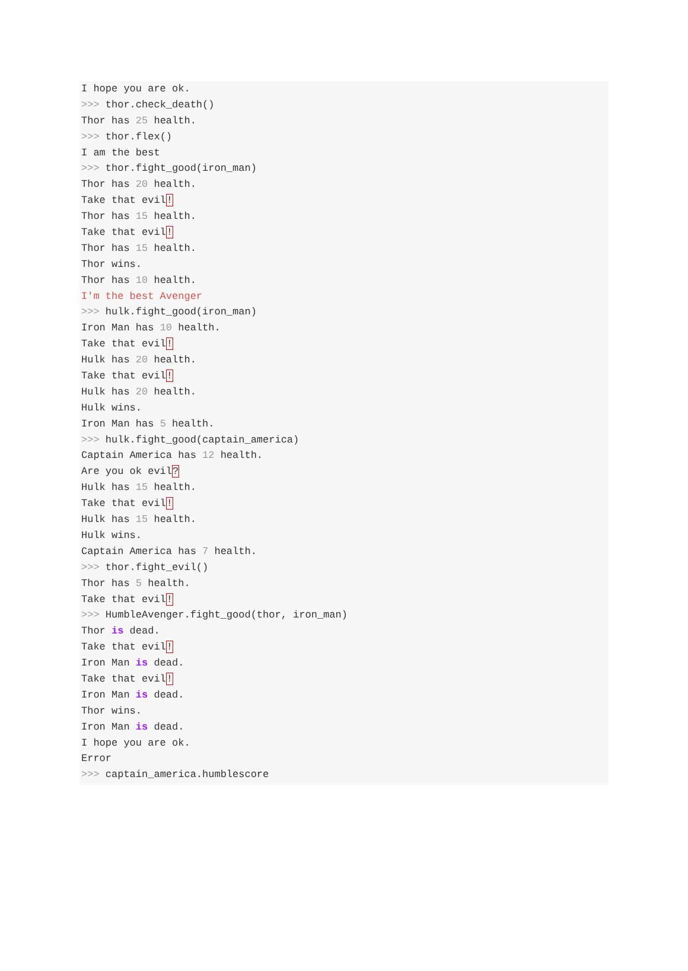I hope you are ok.
>>> thor.check_death()
Thor has 25 health.
>>> thor.flex()
I am the best
>>> thor.fight_good(iron_man)
Thor has 20 health.
Take that evil!
Thor has 15 health.
Take that evil!
Thor has 15 health.
Thor wins.
Thor has 10 health.
I'm the best Avenger
>>> hulk.fight_good(iron_man)
Iron Man has 10 health.
Take that evil!
Hulk has 20 health.
Take that evil!
Hulk has 20 health.
Hulk wins.
Iron Man has 5 health.
>>> hulk.fight_good(captain_america)
Captain America has 12 health.
Are you ok evil?
Hulk has 15 health.
Take that evil!
Hulk has 15 health.
Hulk wins.
Captain America has 7 health.
>>> thor.fight_evil()
Thor has 5 health.
Take that evil!
>>> HumbleAvenger.fight_good(thor, iron_man)
Thor is dead.
Take that evil!
Iron Man is dead.
Take that evil!
Iron Man is dead.
Thor wins.
Iron Man is dead.
I hope you are ok.
Error
>>> captain_america.humblescore